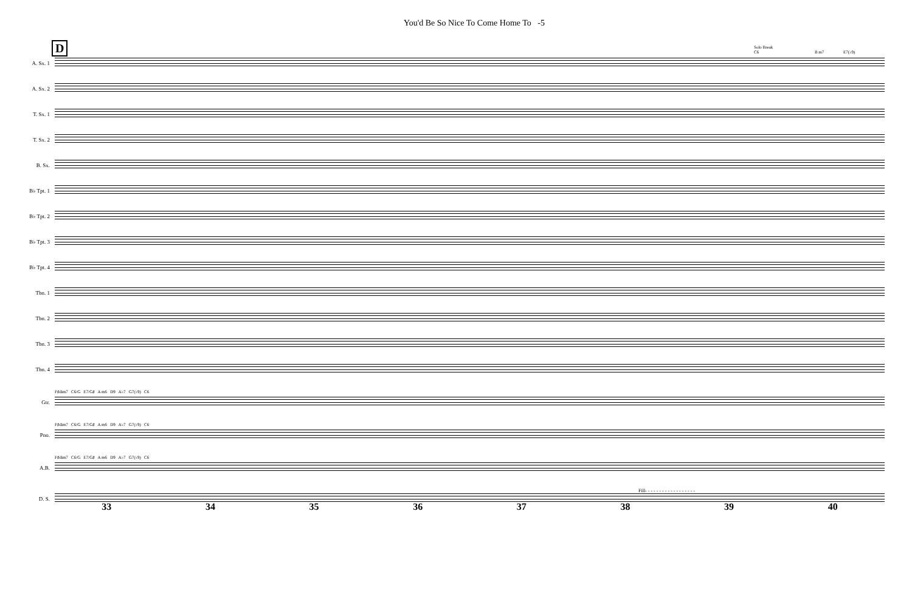You'd Be So Nice To Come Home To -5
D
Solo Break
C6 B m7 E7(♭9)
A. Sx. 1
A. Sx. 2
T. Sx. 1
T. Sx. 2
B. Sx.
B♭ Tpt. 1
B♭ Tpt. 2
B♭ Tpt. 3
B♭ Tpt. 4
Tbn. 1
Tbn. 2
Tbn. 3
Tbn. 4
F♯dim7 C6/G E7/G♯ A m6 D9 A♭7 G7(♭9) C6
Gtr.
F♯dim7 C6/G E7/G♯ A m6 D9 A♭7 G7(♭9) C6
Pno.
F♯dim7 C6/G E7/G♯ A m6 D9 A♭7 G7(♭9) C6
A.B.
Fill- - - - - - - - - - - - - - - - - -
D. S.
33 34 35 36 37 38 39 40